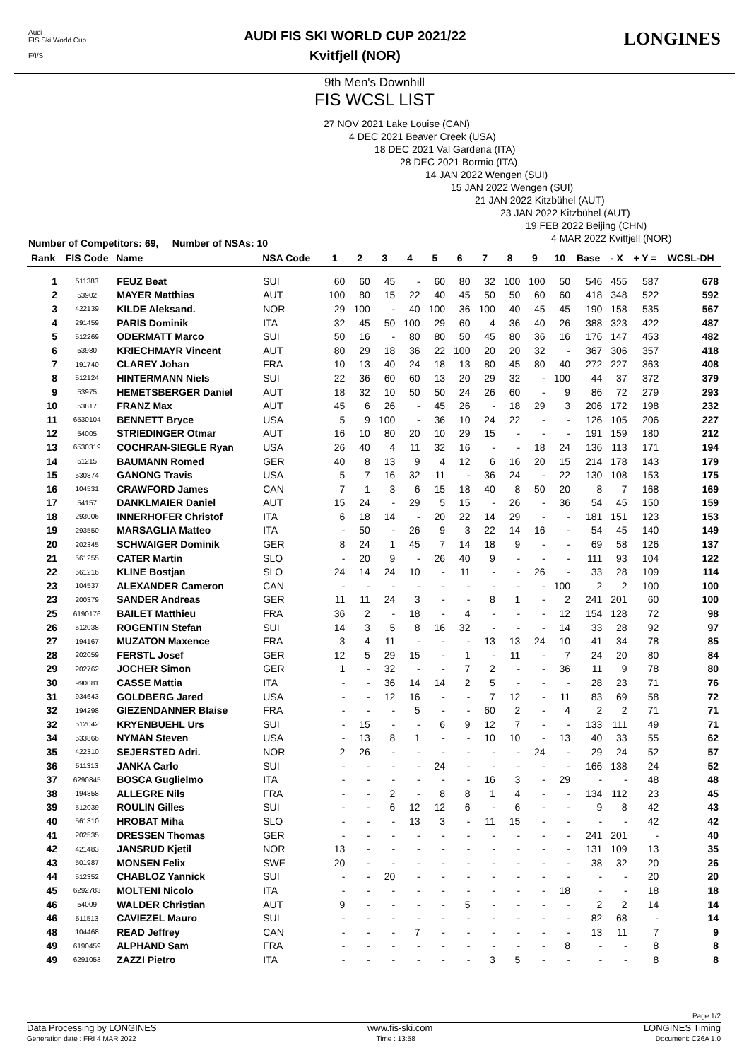Audi
FIS Ski World Cup
F/I/S
AUDI FIS SKI WORLD CUP 2021/22
Kvitfjell (NOR)
LONGINES
9th Men's Downhill
FIS WCSL LIST
27 NOV 2021 Lake Louise (CAN)
4 DEC 2021 Beaver Creek (USA)
18 DEC 2021 Val Gardena (ITA)
28 DEC 2021 Bormio (ITA)
14 JAN 2022 Wengen (SUI)
15 JAN 2022 Wengen (SUI)
21 JAN 2022 Kitzbühel (AUT)
23 JAN 2022 Kitzbühel (AUT)
19 FEB 2022 Beijing (CHN)
4 MAR 2022 Kvitfjell (NOR)
Number of Competitors: 69, Number of NSAs: 10
| Rank | FIS Code | Name | NSA Code | 1 | 2 | 3 | 4 | 5 | 6 | 7 | 8 | 9 | 10 | Base | - X | + Y = | WCSL-DH |
| --- | --- | --- | --- | --- | --- | --- | --- | --- | --- | --- | --- | --- | --- | --- | --- | --- | --- |
| 1 | 511383 | FEUZ Beat | SUI | 60 | 60 | 45 | - | 60 | 80 | 32 | 100 | 100 | 50 | 546 | 455 | 587 | 678 |
| 2 | 53902 | MAYER Matthias | AUT | 100 | 80 | 15 | 22 | 40 | 45 | 50 | 50 | 60 | 60 | 418 | 348 | 522 | 592 |
| 3 | 422139 | KILDE Aleksand. | NOR | 29 | 100 | - | 40 | 100 | 36 | 100 | 40 | 45 | 45 | 190 | 158 | 535 | 567 |
| 4 | 291459 | PARIS Dominik | ITA | 32 | 45 | 50 | 100 | 29 | 60 | 4 | 36 | 40 | 26 | 388 | 323 | 422 | 487 |
| 5 | 512269 | ODERMATT Marco | SUI | 50 | 16 | - | 80 | 80 | 50 | 45 | 80 | 36 | 16 | 176 | 147 | 453 | 482 |
| 6 | 53980 | KRIECHMAYR Vincent | AUT | 80 | 29 | 18 | 36 | 22 | 100 | 20 | 20 | 32 | - | 367 | 306 | 357 | 418 |
| 7 | 191740 | CLAREY Johan | FRA | 10 | 13 | 40 | 24 | 18 | 13 | 80 | 45 | 80 | 40 | 272 | 227 | 363 | 408 |
| 8 | 512124 | HINTERMANN Niels | SUI | 22 | 36 | 60 | 60 | 13 | 20 | 29 | 32 | - | 100 | 44 | 37 | 372 | 379 |
| 9 | 53975 | HEMETSBERGER Daniel | AUT | 18 | 32 | 10 | 50 | 50 | 24 | 26 | 60 | - | 9 | 86 | 72 | 279 | 293 |
| 10 | 53817 | FRANZ Max | AUT | 45 | 6 | 26 | - | 45 | 26 | - | 18 | 29 | 3 | 206 | 172 | 198 | 232 |
| 11 | 6530104 | BENNETT Bryce | USA | 5 | 9 | 100 | - | 36 | 10 | 24 | 22 | - | - | 126 | 105 | 206 | 227 |
| 12 | 54005 | STRIEDINGER Otmar | AUT | 16 | 10 | 80 | 20 | 10 | 29 | 15 | - | - | - | 191 | 159 | 180 | 212 |
| 13 | 6530319 | COCHRAN-SIEGLE Ryan | USA | 26 | 40 | 4 | 11 | 32 | 16 | - | - | 18 | 24 | 136 | 113 | 171 | 194 |
| 14 | 51215 | BAUMANN Romed | GER | 40 | 8 | 13 | 9 | 4 | 12 | 6 | 16 | 20 | 15 | 214 | 178 | 143 | 179 |
| 15 | 530874 | GANONG Travis | USA | 5 | 7 | 16 | 32 | 11 | - | 36 | 24 | - | 22 | 130 | 108 | 153 | 175 |
| 16 | 104531 | CRAWFORD James | CAN | 7 | 1 | 3 | 6 | 15 | 18 | 40 | 8 | 50 | 20 | 8 | 7 | 168 | 169 |
| 17 | 54157 | DANKLMAIER Daniel | AUT | 15 | 24 | - | 29 | 5 | 15 | - | 26 | - | 36 | 54 | 45 | 150 | 159 |
| 18 | 293006 | INNERHOFER Christof | ITA | 6 | 18 | 14 | - | 20 | 22 | 14 | 29 | - | - | 181 | 151 | 123 | 153 |
| 19 | 293550 | MARSAGLIA Matteo | ITA | - | 50 | - | 26 | 9 | 3 | 22 | 14 | 16 | - | 54 | 45 | 140 | 149 |
| 20 | 202345 | SCHWAIGER Dominik | GER | 8 | 24 | 1 | 45 | 7 | 14 | 18 | 9 | - | - | 69 | 58 | 126 | 137 |
| 21 | 561255 | CATER Martin | SLO | - | 20 | 9 | - | 26 | 40 | 9 | - | - | - | 111 | 93 | 104 | 122 |
| 22 | 561216 | KLINE Bostjan | SLO | 24 | 14 | 24 | 10 | - | 11 | - | - | 26 | - | 33 | 28 | 109 | 114 |
| 23 | 104537 | ALEXANDER Cameron | CAN | - | - | - | - | - | - | - | - | - | 100 | 2 | 2 | 100 | 100 |
| 23 | 200379 | SANDER Andreas | GER | 11 | 11 | 24 | 3 | - | - | 8 | 1 | - | 2 | 241 | 201 | 60 | 100 |
| 25 | 6190176 | BAILET Matthieu | FRA | 36 | 2 | - | 18 | - | 4 | - | - | - | 12 | 154 | 128 | 72 | 98 |
| 26 | 512038 | ROGENTIN Stefan | SUI | 14 | 3 | 5 | 8 | 16 | 32 | - | - | - | 14 | 33 | 28 | 92 | 97 |
| 27 | 194167 | MUZATON Maxence | FRA | 3 | 4 | 11 | - | - | - | 13 | 13 | 24 | 10 | 41 | 34 | 78 | 85 |
| 28 | 202059 | FERSTL Josef | GER | 12 | 5 | 29 | 15 | - | 1 | - | 11 | - | 7 | 24 | 20 | 80 | 84 |
| 29 | 202762 | JOCHER Simon | GER | 1 | - | 32 | - | - | 7 | 2 | - | - | 36 | 11 | 9 | 78 | 80 |
| 30 | 990081 | CASSE Mattia | ITA | - | - | 36 | 14 | 14 | 2 | 5 | - | - | - | 28 | 23 | 71 | 76 |
| 31 | 934643 | GOLDBERG Jared | USA | - | - | 12 | 16 | - | - | 7 | 12 | - | 11 | 83 | 69 | 58 | 72 |
| 32 | 194298 | GIEZENDANNER Blaise | FRA | - | - | - | 5 | - | - | 60 | 2 | - | 4 | 2 | 2 | 71 | 71 |
| 32 | 512042 | KRYENBUEHL Urs | SUI | - | 15 | - | - | 6 | 9 | 12 | 7 | - | - | 133 | 111 | 49 | 71 |
| 34 | 533866 | NYMAN Steven | USA | - | 13 | 8 | 1 | - | - | 10 | 10 | - | 13 | 40 | 33 | 55 | 62 |
| 35 | 422310 | SEJERSTED Adri. | NOR | 2 | 26 | - | - | - | - | - | - | 24 | - | 29 | 24 | 52 | 57 |
| 36 | 511313 | JANKA Carlo | SUI | - | - | - | - | 24 | - | - | - | - | - | 166 | 138 | 24 | 52 |
| 37 | 6290845 | BOSCA Guglielmo | ITA | - | - | - | - | - | - | 16 | 3 | - | 29 | - | - | 48 | 48 |
| 38 | 194858 | ALLEGRE Nils | FRA | - | - | 2 | - | 8 | 8 | 1 | 4 | - | - | 134 | 112 | 23 | 45 |
| 39 | 512039 | ROULIN Gilles | SUI | - | - | 6 | 12 | 12 | 6 | - | 6 | - | - | 9 | 8 | 42 | 43 |
| 40 | 561310 | HROBAT Miha | SLO | - | - | - | 13 | 3 | - | 11 | 15 | - | - | - | - | 42 | 42 |
| 41 | 202535 | DRESSEN Thomas | GER | - | - | - | - | - | - | - | - | - | - | 241 | 201 | - | 40 |
| 42 | 421483 | JANSRUD Kjetil | NOR | 13 | - | - | - | - | - | - | - | - | - | 131 | 109 | 13 | 35 |
| 43 | 501987 | MONSEN Felix | SWE | 20 | - | - | - | - | - | - | - | - | - | 38 | 32 | 20 | 26 |
| 44 | 512352 | CHABLOZ Yannick | SUI | - | - | 20 | - | - | - | - | - | - | - | - | - | 20 | 20 |
| 45 | 6292783 | MOLTENI Nicolo | ITA | - | - | - | - | - | - | - | - | - | 18 | - | - | 18 | 18 |
| 46 | 54009 | WALDER Christian | AUT | 9 | - | - | - | - | 5 | - | - | - | - | 2 | 2 | 14 | 14 |
| 46 | 511513 | CAVIEZEL Mauro | SUI | - | - | - | - | - | - | - | - | - | - | 82 | 68 | - | 14 |
| 48 | 104468 | READ Jeffrey | CAN | - | - | - | 7 | - | - | - | - | - | - | 13 | 11 | 7 | 9 |
| 49 | 6190459 | ALPHAND Sam | FRA | - | - | - | - | - | - | - | - | - | 8 | - | - | 8 | 8 |
| 49 | 6291053 | ZAZZI Pietro | ITA | - | - | - | - | - | - | 3 | 5 | - | - | - | - | 8 | 8 |
Page 1/2
Data Processing by LONGINES www.fis-ski.com LONGINES Timing
Generation date : FRI 4 MAR 2022 Time : 13:58 Document: C26A 1.0